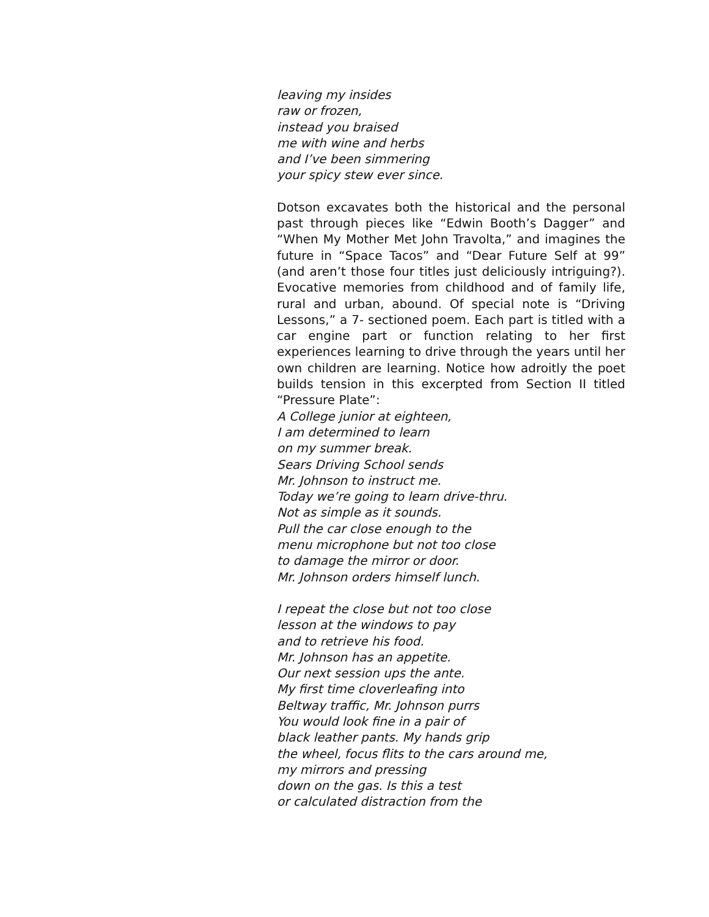leaving my insides
raw or frozen,
instead you braised
me with wine and herbs
and I’ve been simmering
your spicy stew ever since.
Dotson excavates both the historical and the personal past through pieces like “Edwin Booth’s Dagger” and “When My Mother Met John Travolta,” and imagines the future in “Space Tacos” and “Dear Future Self at 99” (and aren’t those four titles just deliciously intriguing?). Evocative memories from childhood and of family life, rural and urban, abound. Of special note is “Driving Lessons,” a 7- sectioned poem. Each part is titled with a car engine part or function relating to her first experiences learning to drive through the years until her own children are learning. Notice how adroitly the poet builds tension in this excerpted from Section II titled “Pressure Plate”:
A College junior at eighteen,
I am determined to learn
on my summer break.
Sears Driving School sends
Mr. Johnson to instruct me.
Today we’re going to learn drive-thru.
Not as simple as it sounds.
Pull the car close enough to the
menu microphone but not too close
to damage the mirror or door.
Mr. Johnson orders himself lunch.
I repeat the close but not too close
lesson at the windows to pay
and to retrieve his food.
Mr. Johnson has an appetite.
Our next session ups the ante.
My first time cloverleafing into
Beltway traffic, Mr. Johnson purrs
You would look fine in a pair of
black leather pants. My hands grip
the wheel, focus flits to the cars around me,
my mirrors and pressing
down on the gas. Is this a test
or calculated distraction from the